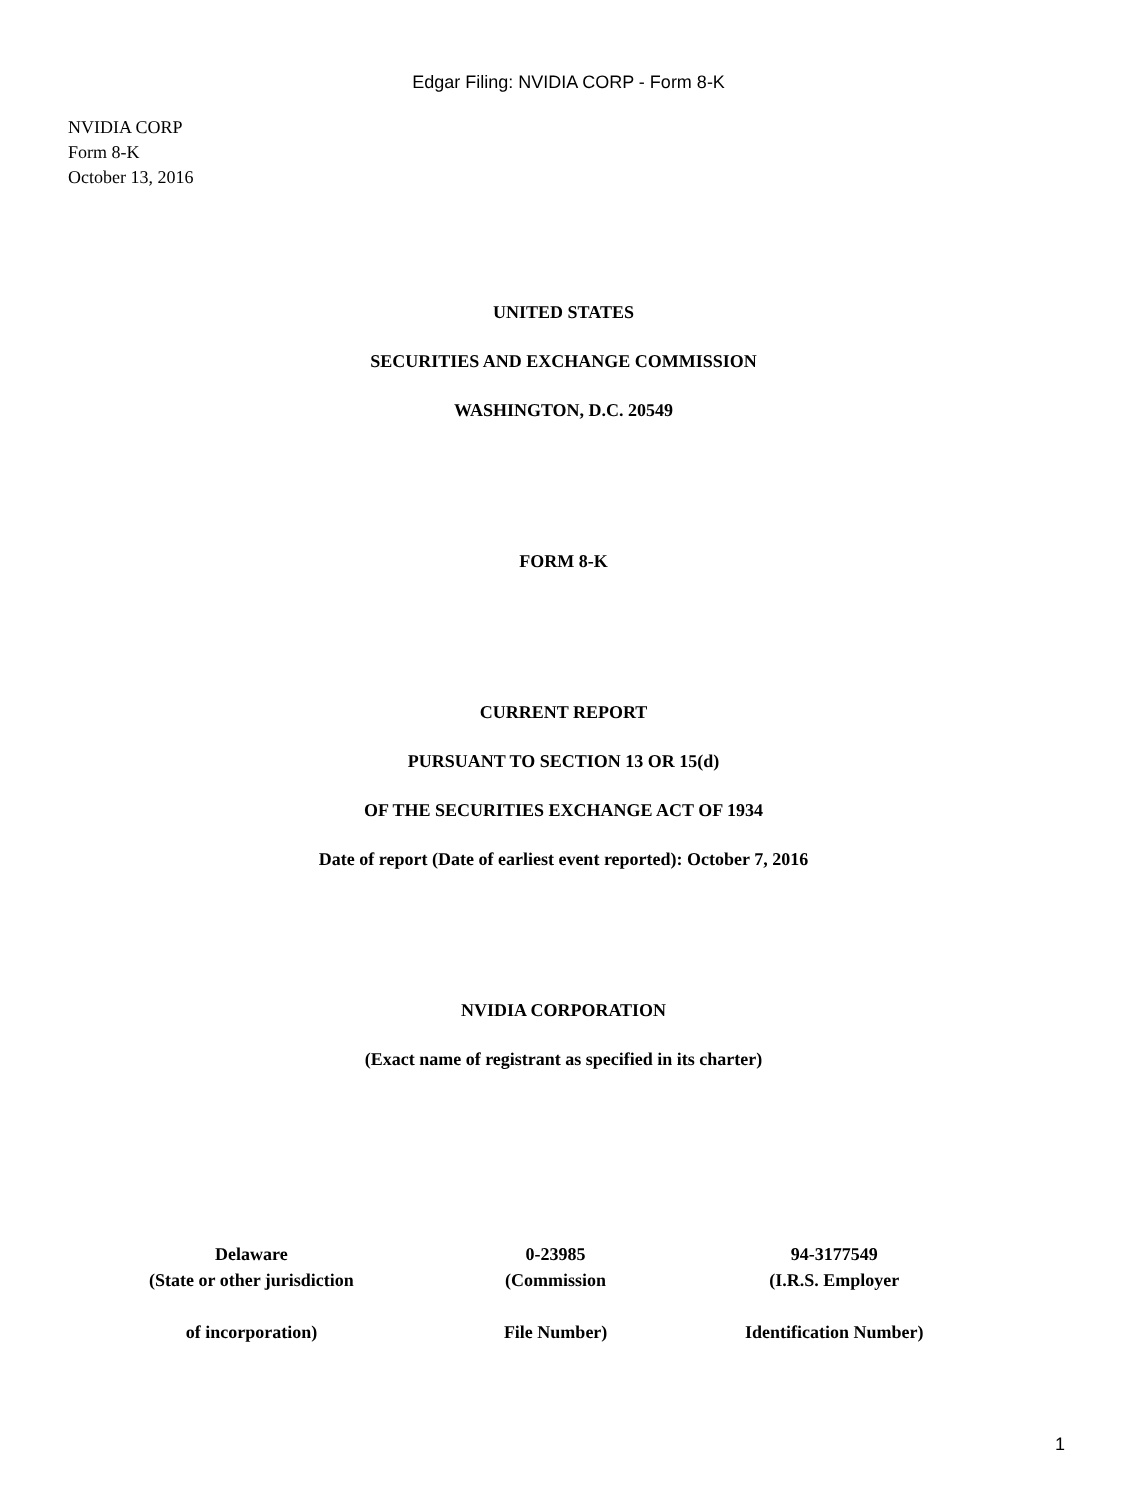Edgar Filing: NVIDIA CORP - Form 8-K
NVIDIA CORP
Form 8-K
October 13, 2016
UNITED STATES
SECURITIES AND EXCHANGE COMMISSION
WASHINGTON, D.C. 20549
FORM 8-K
CURRENT REPORT
PURSUANT TO SECTION 13 OR 15(d)
OF THE SECURITIES EXCHANGE ACT OF 1934
Date of report (Date of earliest event reported): October 7, 2016
NVIDIA CORPORATION
(Exact name of registrant as specified in its charter)
| Delaware (State or other jurisdiction of incorporation) | 0-23985 (Commission File Number) | 94-3177549 (I.R.S. Employer Identification Number) |
1